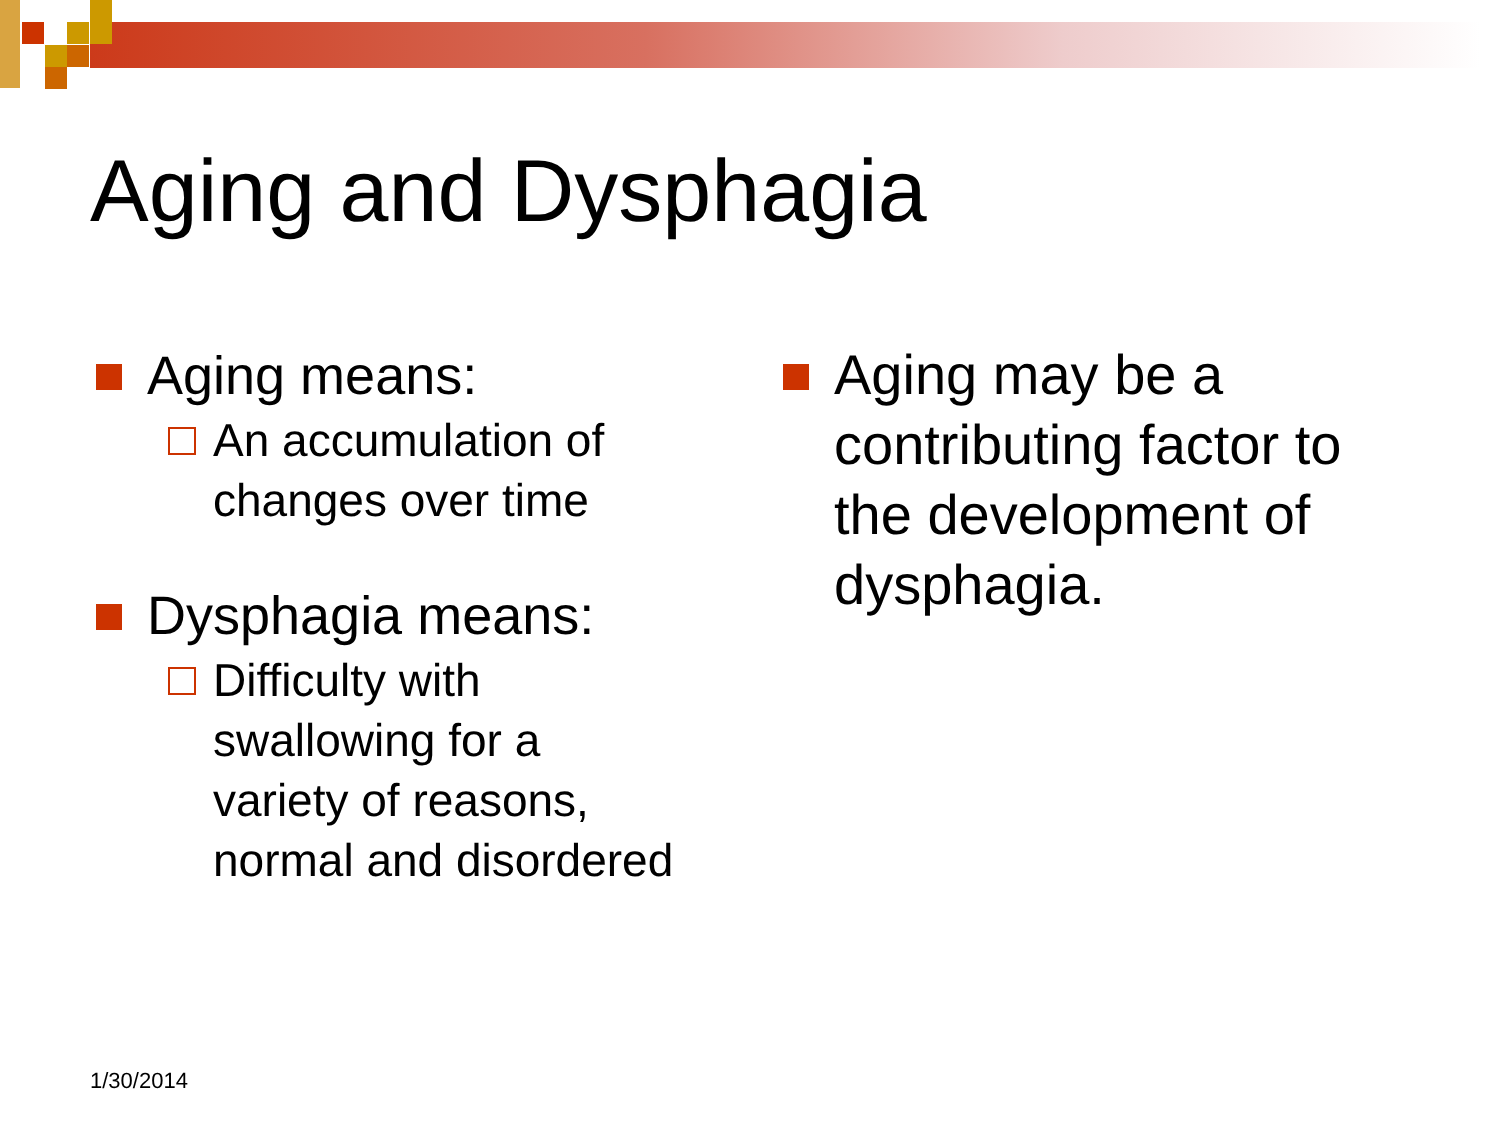Aging and Dysphagia
Aging means:
An accumulation of changes over time
Dysphagia means:
Difficulty with
swallowing for a
variety of reasons,
normal and disordered
Aging may be a contributing factor to the development of dysphagia.
1/30/2014